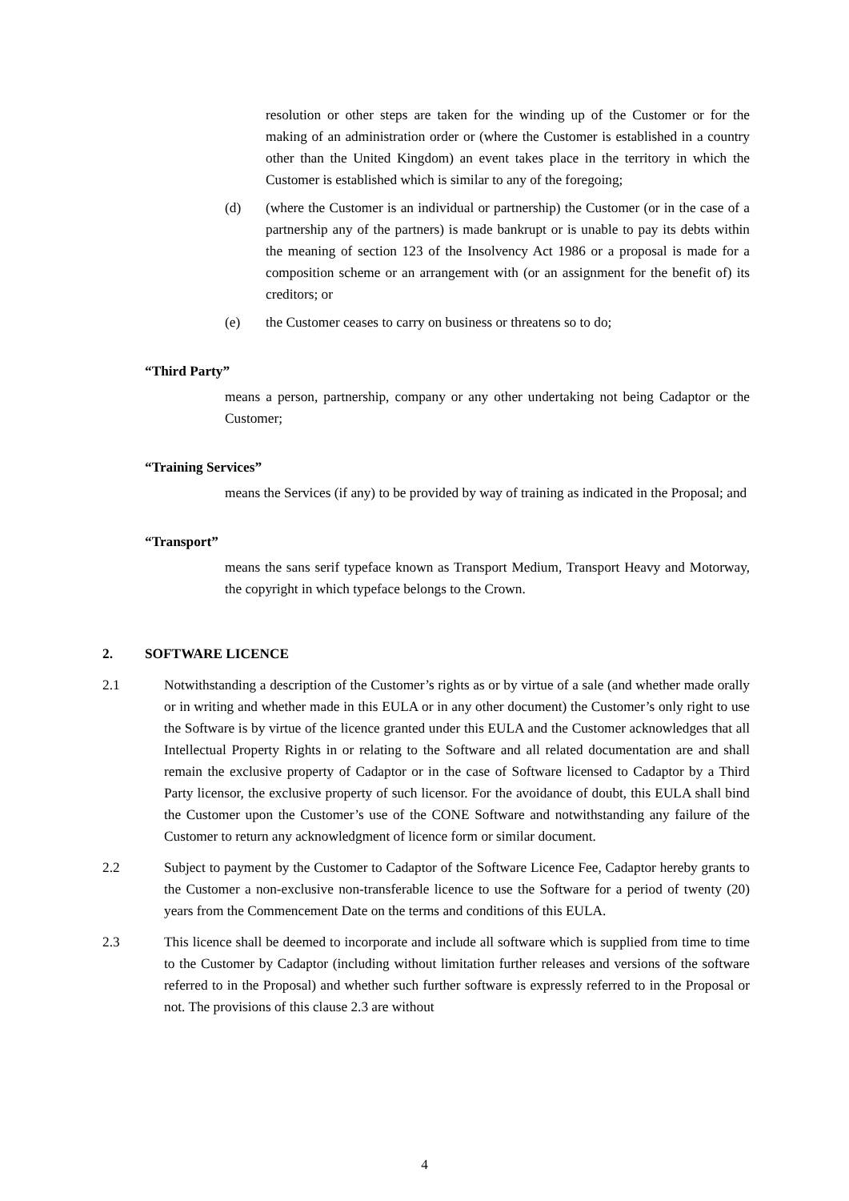resolution or other steps are taken for the winding up of the Customer or for the making of an administration order or (where the Customer is established in a country other than the United Kingdom) an event takes place in the territory in which the Customer is established which is similar to any of the foregoing;
(d) (where the Customer is an individual or partnership) the Customer (or in the case of a partnership any of the partners) is made bankrupt or is unable to pay its debts within the meaning of section 123 of the Insolvency Act 1986 or a proposal is made for a composition scheme or an arrangement with (or an assignment for the benefit of) its creditors; or
(e) the Customer ceases to carry on business or threatens so to do;
“Third Party”
means a person, partnership, company or any other undertaking not being Cadaptor or the Customer;
“Training Services”
means the Services (if any) to be provided by way of training as indicated in the Proposal; and
“Transport”
means the sans serif typeface known as Transport Medium, Transport Heavy and Motorway, the copyright in which typeface belongs to the Crown.
2. SOFTWARE LICENCE
2.1 Notwithstanding a description of the Customer’s rights as or by virtue of a sale (and whether made orally or in writing and whether made in this EULA or in any other document) the Customer’s only right to use the Software is by virtue of the licence granted under this EULA and the Customer acknowledges that all Intellectual Property Rights in or relating to the Software and all related documentation are and shall remain the exclusive property of Cadaptor or in the case of Software licensed to Cadaptor by a Third Party licensor, the exclusive property of such licensor. For the avoidance of doubt, this EULA shall bind the Customer upon the Customer’s use of the CONE Software and notwithstanding any failure of the Customer to return any acknowledgment of licence form or similar document.
2.2 Subject to payment by the Customer to Cadaptor of the Software Licence Fee, Cadaptor hereby grants to the Customer a non-exclusive non-transferable licence to use the Software for a period of twenty (20) years from the Commencement Date on the terms and conditions of this EULA.
2.3 This licence shall be deemed to incorporate and include all software which is supplied from time to time to the Customer by Cadaptor (including without limitation further releases and versions of the software referred to in the Proposal) and whether such further software is expressly referred to in the Proposal or not. The provisions of this clause 2.3 are without
4